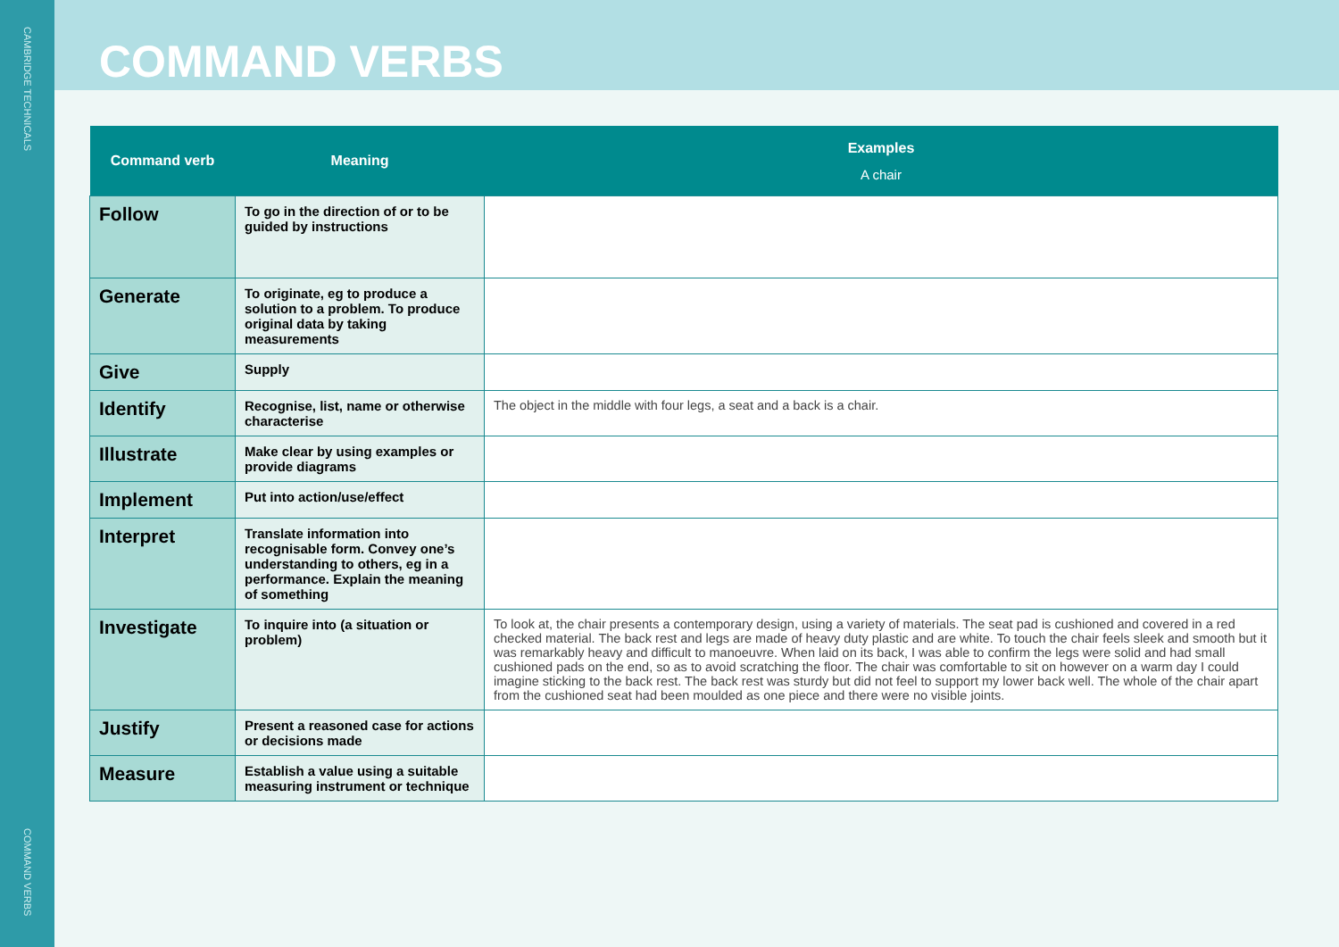CAMBRIDGE TECHNICALS
COMMAND VERBS
COMMAND VERBS
| Command verb | Meaning | Examples A chair |
| --- | --- | --- |
| Follow | To go in the direction of or to be guided by instructions | |
| Generate | To originate, eg to produce a solution to a problem. To produce original data by taking measurements | |
| Give | Supply | |
| Identify | Recognise, list, name or otherwise characterise | The object in the middle with four legs, a seat and a back is a chair. |
| Illustrate | Make clear by using examples or provide diagrams | |
| Implement | Put into action/use/effect | |
| Interpret | Translate information into recognisable form. Convey one’s understanding to others, eg in a performance. Explain the meaning of something | |
| Investigate | To inquire into (a situation or problem) | To look at, the chair presents a contemporary design, using a variety of materials. The seat pad is cushioned and covered in a red checked material. The back rest and legs are made of heavy duty plastic and are white. To touch the chair feels sleek and smooth but it was remarkably heavy and difficult to manoeuvre. When laid on its back, I was able to confirm the legs were solid and had small cushioned pads on the end, so as to avoid scratching the floor. The chair was comfortable to sit on however on a warm day I could imagine sticking to the back rest. The back rest was sturdy but did not feel to support my lower back well. The whole of the chair apart from the cushioned seat had been moulded as one piece and there were no visible joints. |
| Justify | Present a reasoned case for actions or decisions made | |
| Measure | Establish a value using a suitable measuring instrument or technique | |